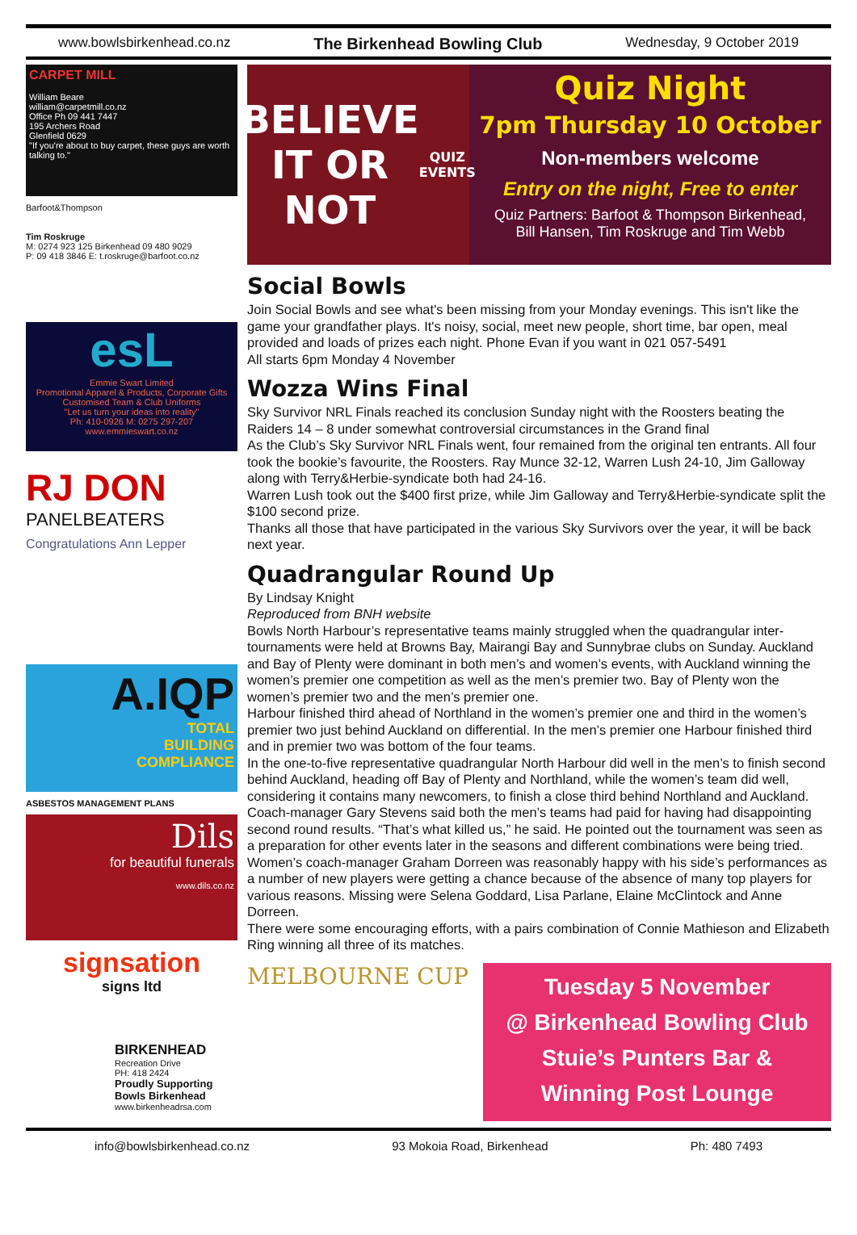www.bowlsbirkenhead.co.nz The Birkenhead Bowling Club Wednesday, 9 October 2019
CARPET MILL
William Beare
william@carpetmill.co.nz
Office Ph 09 441 7447
195 Archers Road
Glenfield 0629
"If you're about to buy carpet, these guys are worth talking to."
Barfoot&Thompson
Tim Roskruge
M: 0274 923 125 Birkenhead 09 480 9029
P: 09 418 3846 E: t.roskruge@barfoot.co.nz
esL
Emmie Swart Limited
Promotional Apparel & Products, Corporate Gifts
Customised Team & Club Uniforms
"Let us turn your ideas into reality"
Ph: 410-0926 M: 0275 297-207 www.emmieswart.co.nz
RJ DON
PANELBEATERS
Congratulations Ann Lepper
A.IQP
TOTAL
BUILDING
COMPLIANCE
ASBESTOS MANAGEMENT PLANS
Dils
for beautiful funerals
www.dils.co.nz
signsation
signs ltd
BIRKENHEAD
Recreation Drive
PH: 418 2424
Proudly Supporting Bowls Birkenhead
www.birkenheadrsa.com
BELIEVE IT OR NOT
QUIZ EVENTS
Quiz Night
7pm Thursday 10 October
Non-members welcome
Entry on the night, Free to enter
Quiz Partners: Barfoot & Thompson Birkenhead,
Bill Hansen, Tim Roskruge and Tim Webb
Social Bowls
Join Social Bowls and see what's been missing from your Monday evenings. This isn't like the game your grandfather plays. It's noisy, social, meet new people, short time, bar open, meal provided and loads of prizes each night. Phone Evan if you want in 021 057-5491
All starts 6pm Monday 4 November
Wozza Wins Final
Sky Survivor NRL Finals reached its conclusion Sunday night with the Roosters beating the Raiders 14 – 8 under somewhat controversial circumstances in the Grand final
As the Club’s Sky Survivor NRL Finals went, four remained from the original ten entrants. All four took the bookie’s favourite, the Roosters. Ray Munce 32-12, Warren Lush 24-10, Jim Galloway along with Terry&Herbie-syndicate both had 24-16.
Warren Lush took out the $400 first prize, while Jim Galloway and Terry&Herbie-syndicate split the $100 second prize.
Thanks all those that have participated in the various Sky Survivors over the year, it will be back next year.
Quadrangular Round Up
By Lindsay Knight
Reproduced from BNH website
Bowls North Harbour’s representative teams mainly struggled when the quadrangular inter-tournaments were held at Browns Bay, Mairangi Bay and Sunnybrae clubs on Sunday. Auckland and Bay of Plenty were dominant in both men’s and women’s events, with Auckland winning the women’s premier one competition as well as the men’s premier two. Bay of Plenty won the women’s premier two and the men’s premier one.
Harbour finished third ahead of Northland in the women’s premier one and third in the women’s premier two just behind Auckland on differential. In the men’s premier one Harbour finished third and in premier two was bottom of the four teams.
In the one-to-five representative quadrangular North Harbour did well in the men’s to finish second behind Auckland, heading off Bay of Plenty and Northland, while the women’s team did well, considering it contains many newcomers, to finish a close third behind Northland and Auckland.
Coach-manager Gary Stevens said both the men’s teams had paid for having had disappointing second round results. “That’s what killed us,” he said. He pointed out the tournament was seen as a preparation for other events later in the seasons and different combinations were being tried.
Women’s coach-manager Graham Dorreen was reasonably happy with his side’s performances as a number of new players were getting a chance because of the absence of many top players for various reasons. Missing were Selena Goddard, Lisa Parlane, Elaine McClintock and Anne Dorreen.
There were some encouraging efforts, with a pairs combination of Connie Mathieson and Elizabeth Ring winning all three of its matches.
MELBOURNE CUP
Tuesday 5 November
@ Birkenhead Bowling Club
Stuie’s Punters Bar &
Winning Post Lounge
info@bowlsbirkenhead.co.nz 93 Mokoia Road, Birkenhead Ph: 480 7493